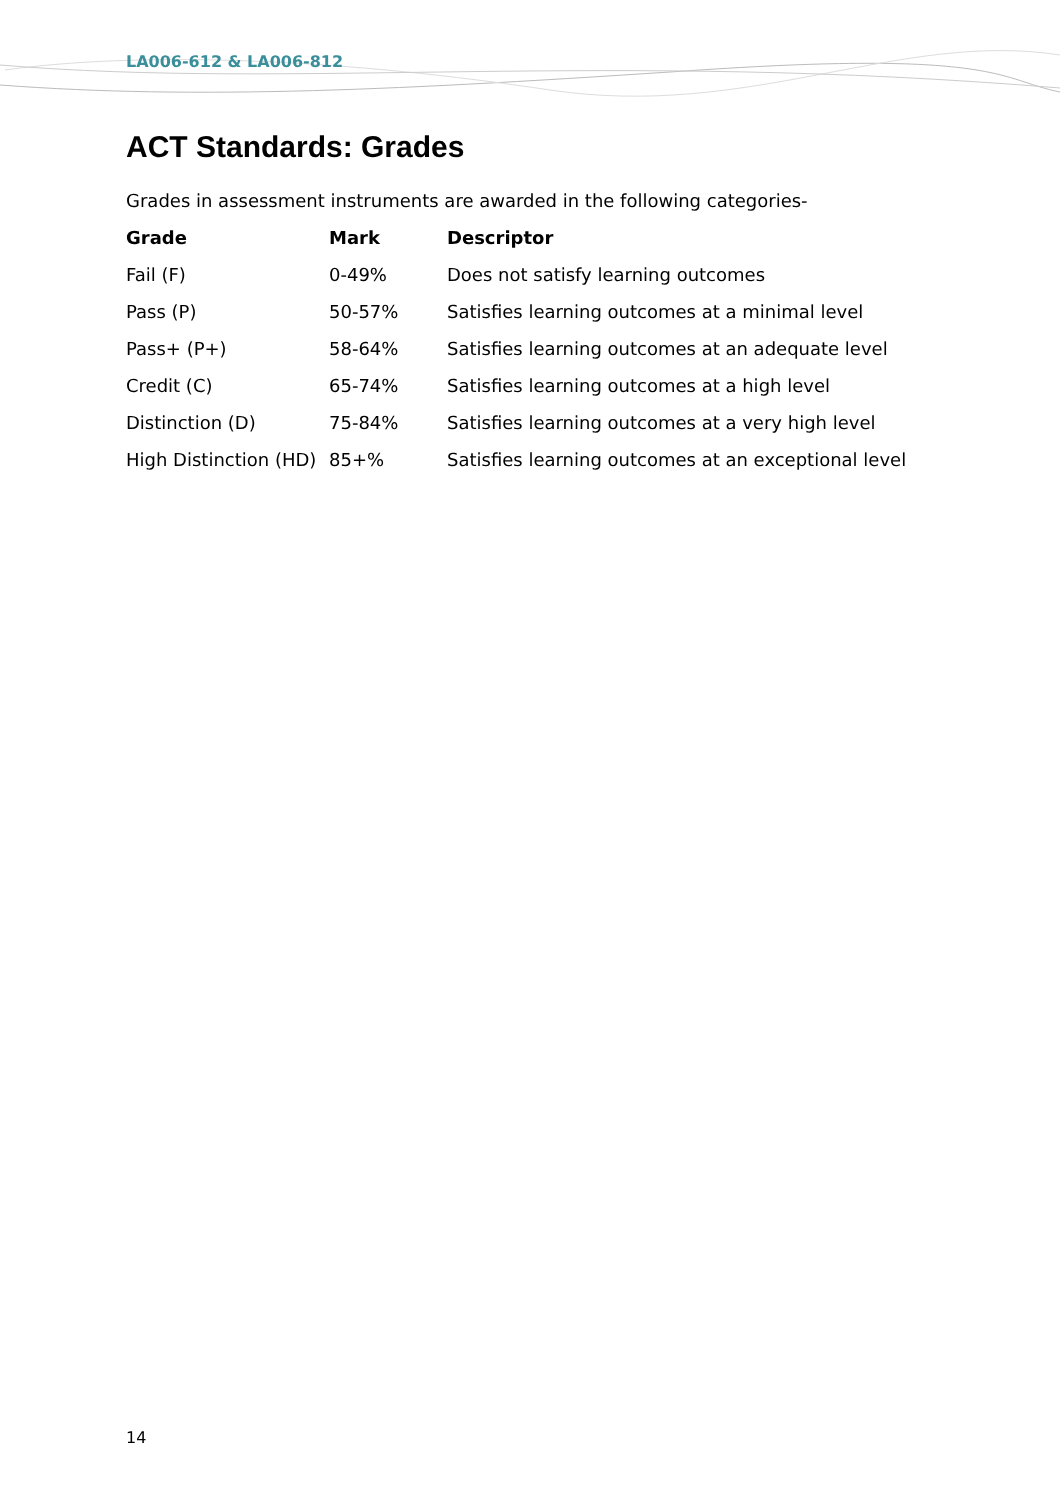LA006-612 & LA006-812
ACT Standards: Grades
Grades in assessment instruments are awarded in the following categories-
| Grade | Mark | Descriptor |
| --- | --- | --- |
| Fail (F) | 0-49% | Does not satisfy learning outcomes |
| Pass (P) | 50-57% | Satisfies learning outcomes at a minimal level |
| Pass+ (P+) | 58-64% | Satisfies learning outcomes at an adequate level |
| Credit (C) | 65-74% | Satisfies learning outcomes at a high level |
| Distinction (D) | 75-84% | Satisfies learning outcomes at a very high level |
| High Distinction (HD) | 85+% | Satisfies learning outcomes at an exceptional level |
14